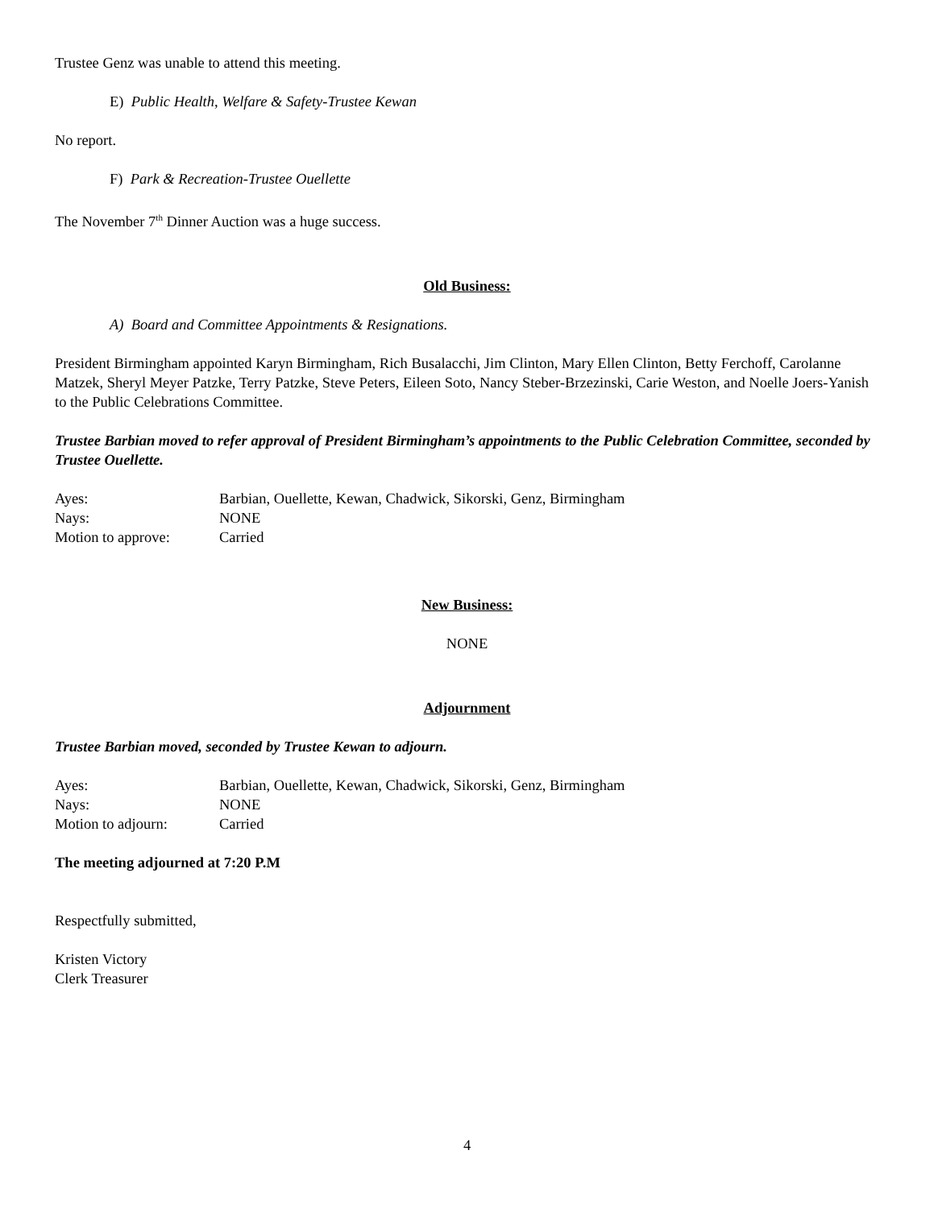Trustee Genz was unable to attend this meeting.
E) Public Health, Welfare & Safety-Trustee Kewan
No report.
F) Park & Recreation-Trustee Ouellette
The November 7<sup>th</sup> Dinner Auction was a huge success.
Old Business:
A) Board and Committee Appointments & Resignations.
President Birmingham appointed Karyn Birmingham, Rich Busalacchi, Jim Clinton, Mary Ellen Clinton, Betty Ferchoff, Carolanne Matzek, Sheryl Meyer Patzke, Terry Patzke, Steve Peters, Eileen Soto, Nancy Steber-Brzezinski, Carie Weston, and Noelle Joers-Yanish to the Public Celebrations Committee.
Trustee Barbian moved to refer approval of President Birmingham’s appointments to the Public Celebration Committee, seconded by Trustee Ouellette.
| Ayes: | Barbian, Ouellette, Kewan, Chadwick, Sikorski, Genz, Birmingham |
| Nays: | NONE |
| Motion to approve: | Carried |
New Business:
NONE
Adjournment
Trustee Barbian moved, seconded by Trustee Kewan to adjourn.
| Ayes: | Barbian, Ouellette, Kewan, Chadwick, Sikorski, Genz, Birmingham |
| Nays: | NONE |
| Motion to adjourn: | Carried |
The meeting adjourned at 7:20 P.M
Respectfully submitted,
Kristen Victory
Clerk Treasurer
4